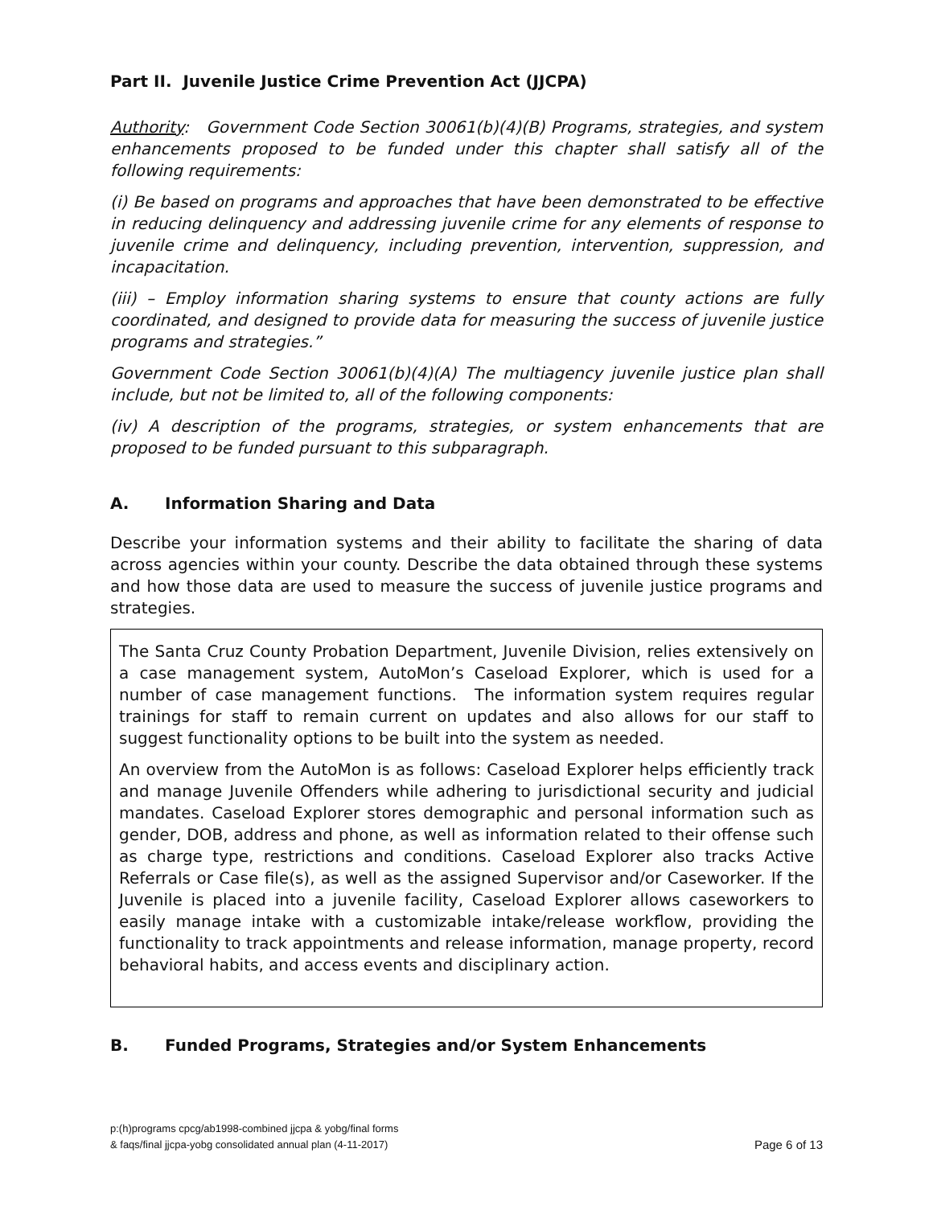Part II. Juvenile Justice Crime Prevention Act (JJCPA)
Authority: Government Code Section 30061(b)(4)(B) Programs, strategies, and system enhancements proposed to be funded under this chapter shall satisfy all of the following requirements:
(i) Be based on programs and approaches that have been demonstrated to be effective in reducing delinquency and addressing juvenile crime for any elements of response to juvenile crime and delinquency, including prevention, intervention, suppression, and incapacitation.
(iii) – Employ information sharing systems to ensure that county actions are fully coordinated, and designed to provide data for measuring the success of juvenile justice programs and strategies.”
Government Code Section 30061(b)(4)(A) The multiagency juvenile justice plan shall include, but not be limited to, all of the following components:
(iv) A description of the programs, strategies, or system enhancements that are proposed to be funded pursuant to this subparagraph.
A. Information Sharing and Data
Describe your information systems and their ability to facilitate the sharing of data across agencies within your county. Describe the data obtained through these systems and how those data are used to measure the success of juvenile justice programs and strategies.
The Santa Cruz County Probation Department, Juvenile Division, relies extensively on a case management system, AutoMon’s Caseload Explorer, which is used for a number of case management functions. The information system requires regular trainings for staff to remain current on updates and also allows for our staff to suggest functionality options to be built into the system as needed.
An overview from the AutoMon is as follows: Caseload Explorer helps efficiently track and manage Juvenile Offenders while adhering to jurisdictional security and judicial mandates. Caseload Explorer stores demographic and personal information such as gender, DOB, address and phone, as well as information related to their offense such as charge type, restrictions and conditions. Caseload Explorer also tracks Active Referrals or Case file(s), as well as the assigned Supervisor and/or Caseworker. If the Juvenile is placed into a juvenile facility, Caseload Explorer allows caseworkers to easily manage intake with a customizable intake/release workflow, providing the functionality to track appointments and release information, manage property, record behavioral habits, and access events and disciplinary action.
B. Funded Programs, Strategies and/or System Enhancements
p:(h)programs cpcg/ab1998-combined jjcpa & yobg/final forms
& faqs/final jjcpa-yobg consolidated annual plan (4-11-2017)
Page 6 of 13